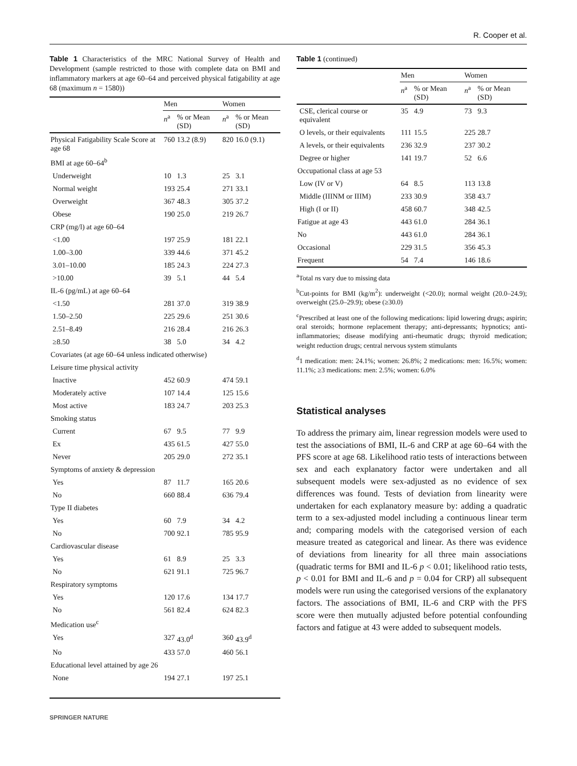R. Cooper et al.
Table 1 Characteristics of the MRC National Survey of Health and Development (sample restricted to those with complete data on BMI and inflammatory markers at age 60–64 and perceived physical fatigability at age 68 (maximum n = 1580))
| | Men | | Women | |
| --- | --- | --- | --- | --- |
| | n<sup>a</sup> | % or Mean (SD) | n<sup>a</sup> | % or Mean (SD) |
| Physical Fatigability Scale Score at age 68 | 760 | 13.2 (8.9) | 820 | 16.0 (9.1) |
| BMI at age 60–64<sup>b</sup> | | | | |
| Underweight | 10 | 1.3 | 25 | 3.1 |
| Normal weight | 193 | 25.4 | 271 | 33.1 |
| Overweight | 367 | 48.3 | 305 | 37.2 |
| Obese | 190 | 25.0 | 219 | 26.7 |
| CRP (mg/l) at age 60–64 | | | | |
| <1.00 | 197 | 25.9 | 181 | 22.1 |
| 1.00–3.00 | 339 | 44.6 | 371 | 45.2 |
| 3.01–10.00 | 185 | 24.3 | 224 | 27.3 |
| >10.00 | 39 | 5.1 | 44 | 5.4 |
| IL-6 (pg/mL) at age 60–64 | | | | |
| <1.50 | 281 | 37.0 | 319 | 38.9 |
| 1.50–2.50 | 225 | 29.6 | 251 | 30.6 |
| 2.51–8.49 | 216 | 28.4 | 216 | 26.3 |
| ≥8.50 | 38 | 5.0 | 34 | 4.2 |
| Covariates (at age 60–64 unless indicated otherwise) | | | | |
| Leisure time physical activity | | | | |
| Inactive | 452 | 60.9 | 474 | 59.1 |
| Moderately active | 107 | 14.4 | 125 | 15.6 |
| Most active | 183 | 24.7 | 203 | 25.3 |
| Smoking status | | | | |
| Current | 67 | 9.5 | 77 | 9.9 |
| Ex | 435 | 61.5 | 427 | 55.0 |
| Never | 205 | 29.0 | 272 | 35.1 |
| Symptoms of anxiety & depression | | | | |
| Yes | 87 | 11.7 | 165 | 20.6 |
| No | 660 | 88.4 | 636 | 79.4 |
| Type II diabetes | | | | |
| Yes | 60 | 7.9 | 34 | 4.2 |
| No | 700 | 92.1 | 785 | 95.9 |
| Cardiovascular disease | | | | |
| Yes | 61 | 8.9 | 25 | 3.3 |
| No | 621 | 91.1 | 725 | 96.7 |
| Respiratory symptoms | | | | |
| Yes | 120 | 17.6 | 134 | 17.7 |
| No | 561 | 82.4 | 624 | 82.3 |
| Medication use<sup>c</sup> | | | | |
| Yes | 327 | 43.0<sup>d</sup> | 360 | 43.9<sup>d</sup> |
| No | 433 | 57.0 | 460 | 56.1 |
| Educational level attained by age 26 | | | | |
| None | 194 | 27.1 | 197 | 25.1 |
Table 1 (continued)
| | Men | | Women | |
| --- | --- | --- | --- | --- |
| | n<sup>a</sup> | % or Mean (SD) | n<sup>a</sup> | % or Mean (SD) |
| CSE, clerical course or equivalent | 35 | 4.9 | 73 | 9.3 |
| O levels, or their equivalents | 111 | 15.5 | 225 | 28.7 |
| A levels, or their equivalents | 236 | 32.9 | 237 | 30.2 |
| Degree or higher | 141 | 19.7 | 52 | 6.6 |
| Occupational class at age 53 | | | | |
| Low (IV or V) | 64 | 8.5 | 113 | 13.8 |
| Middle (IIINM or IIIM) | 233 | 30.9 | 358 | 43.7 |
| High (I or II) | 458 | 60.7 | 348 | 42.5 |
| Fatigue at age 43 | 443 | 61.0 | 284 | 36.1 |
| No | 443 | 61.0 | 284 | 36.1 |
| Occasional | 229 | 31.5 | 356 | 45.3 |
| Frequent | 54 | 7.4 | 146 | 18.6 |
<sup>a</sup> Total ns vary due to missing data
<sup>b</sup> Cut-points for BMI (kg/m<sup>2</sup>): underweight (<20.0); normal weight (20.0–24.9); overweight (25.0–29.9); obese (≥30.0)
<sup>c</sup> Prescribed at least one of the following medications: lipid lowering drugs; aspirin; oral steroids; hormone replacement therapy; anti-depressants; hypnotics; anti-inflammatories; disease modifying anti-rheumatic drugs; thyroid medication; weight reduction drugs; central nervous system stimulants
<sup>d</sup> 1 medication: men: 24.1%; women: 26.8%; 2 medications: men: 16.5%; women: 11.1%; ≥3 medications: men: 2.5%; women: 6.0%
Statistical analyses
To address the primary aim, linear regression models were used to test the associations of BMI, IL-6 and CRP at age 60–64 with the PFS score at age 68. Likelihood ratio tests of interactions between sex and each explanatory factor were undertaken and all subsequent models were sex-adjusted as no evidence of sex differences was found. Tests of deviation from linearity were undertaken for each explanatory measure by: adding a quadratic term to a sex-adjusted model including a continuous linear term and; comparing models with the categorised version of each measure treated as categorical and linear. As there was evidence of deviations from linearity for all three main associations (quadratic terms for BMI and IL-6 p < 0.01; likelihood ratio tests, p < 0.01 for BMI and IL-6 and p = 0.04 for CRP) all subsequent models were run using the categorised versions of the explanatory factors. The associations of BMI, IL-6 and CRP with the PFS score were then mutually adjusted before potential confounding factors and fatigue at 43 were added to subsequent models.
SPRINGER NATURE